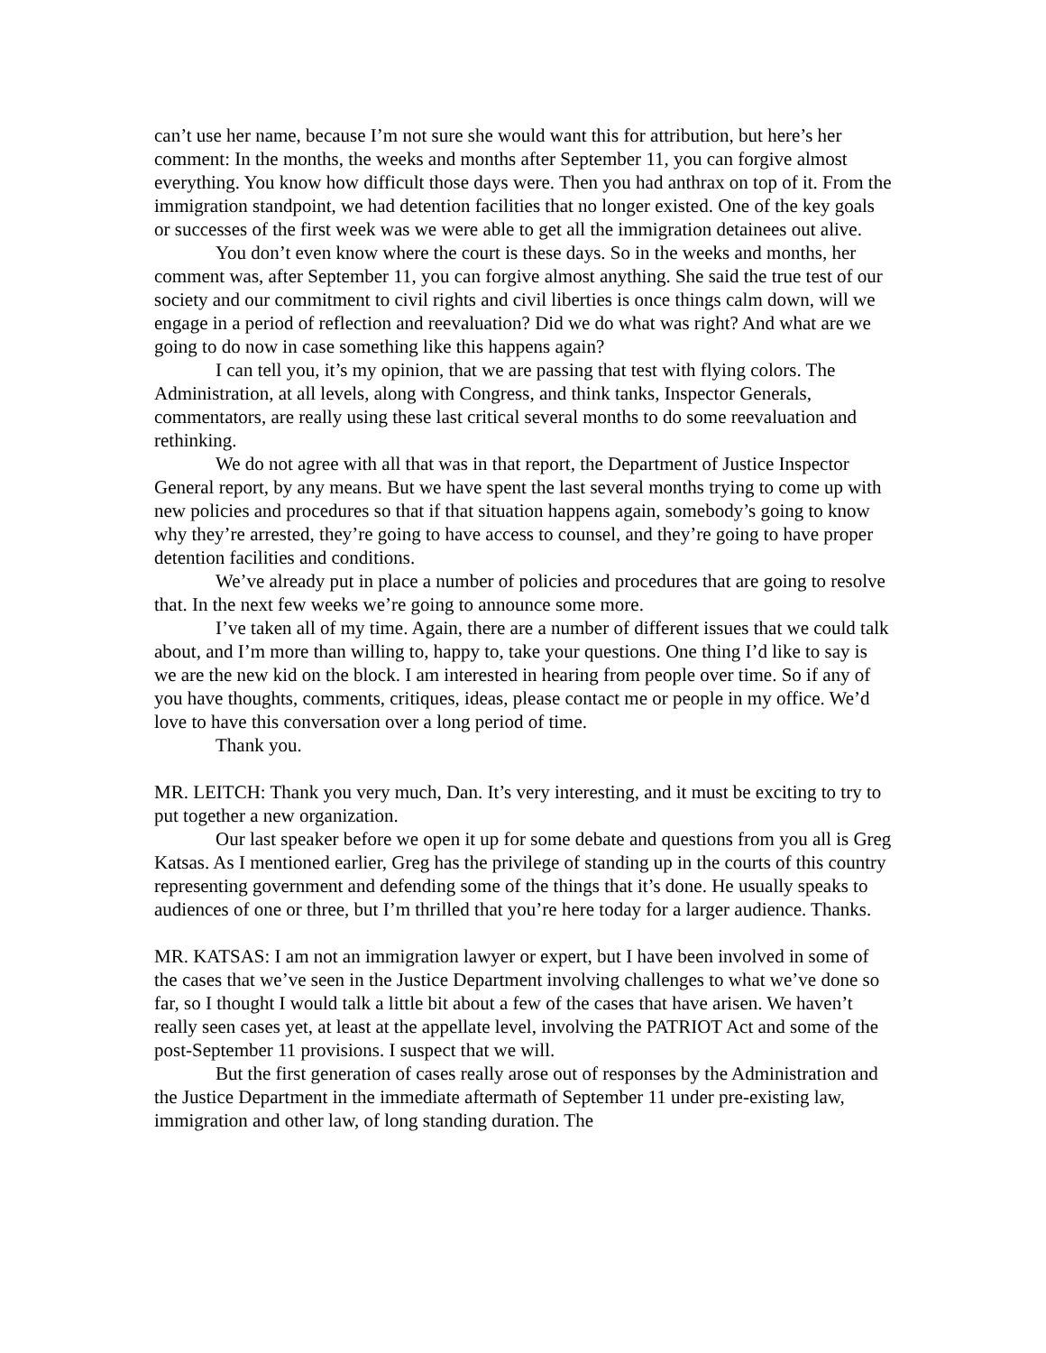can’t use her name, because I’m not sure she would want this for attribution, but here’s her comment: In the months, the weeks and months after September 11, you can forgive almost everything. You know how difficult those days were. Then you had anthrax on top of it. From the immigration standpoint, we had detention facilities that no longer existed. One of the key goals or successes of the first week was we were able to get all the immigration detainees out alive.
You don’t even know where the court is these days. So in the weeks and months, her comment was, after September 11, you can forgive almost anything. She said the true test of our society and our commitment to civil rights and civil liberties is once things calm down, will we engage in a period of reflection and reevaluation? Did we do what was right? And what are we going to do now in case something like this happens again?
I can tell you, it’s my opinion, that we are passing that test with flying colors. The Administration, at all levels, along with Congress, and think tanks, Inspector Generals, commentators, are really using these last critical several months to do some reevaluation and rethinking.
We do not agree with all that was in that report, the Department of Justice Inspector General report, by any means. But we have spent the last several months trying to come up with new policies and procedures so that if that situation happens again, somebody’s going to know why they’re arrested, they’re going to have access to counsel, and they’re going to have proper detention facilities and conditions.
We’ve already put in place a number of policies and procedures that are going to resolve that. In the next few weeks we’re going to announce some more.
I’ve taken all of my time. Again, there are a number of different issues that we could talk about, and I’m more than willing to, happy to, take your questions. One thing I’d like to say is we are the new kid on the block. I am interested in hearing from people over time. So if any of you have thoughts, comments, critiques, ideas, please contact me or people in my office. We’d love to have this conversation over a long period of time.
Thank you.
MR. LEITCH: Thank you very much, Dan. It’s very interesting, and it must be exciting to try to put together a new organization.
Our last speaker before we open it up for some debate and questions from you all is Greg Katsas. As I mentioned earlier, Greg has the privilege of standing up in the courts of this country representing government and defending some of the things that it’s done. He usually speaks to audiences of one or three, but I’m thrilled that you’re here today for a larger audience. Thanks.
MR. KATSAS: I am not an immigration lawyer or expert, but I have been involved in some of the cases that we’ve seen in the Justice Department involving challenges to what we’ve done so far, so I thought I would talk a little bit about a few of the cases that have arisen. We haven’t really seen cases yet, at least at the appellate level, involving the PATRIOT Act and some of the post-September 11 provisions. I suspect that we will.
But the first generation of cases really arose out of responses by the Administration and the Justice Department in the immediate aftermath of September 11 under pre-existing law, immigration and other law, of long standing duration. The